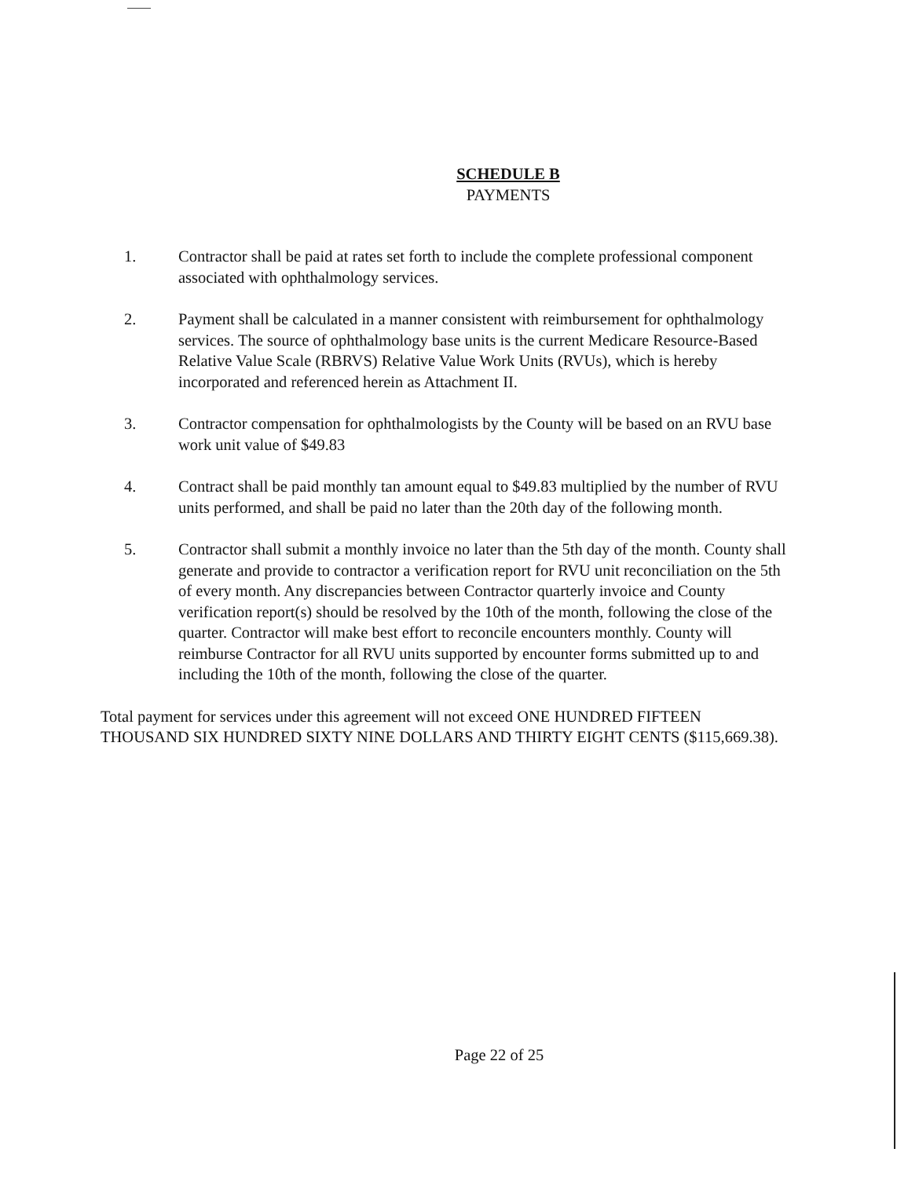SCHEDULE B
PAYMENTS
1. Contractor shall be paid at rates set forth to include the complete professional component associated with ophthalmology services.
2. Payment shall be calculated in a manner consistent with reimbursement for ophthalmology services. The source of ophthalmology base units is the current Medicare Resource-Based Relative Value Scale (RBRVS) Relative Value Work Units (RVUs), which is hereby incorporated and referenced herein as Attachment II.
3. Contractor compensation for ophthalmologists by the County will be based on an RVU base work unit value of $49.83
4. Contract shall be paid monthly tan amount equal to $49.83 multiplied by the number of RVU units performed, and shall be paid no later than the 20th day of the following month.
5. Contractor shall submit a monthly invoice no later than the 5th day of the month. County shall generate and provide to contractor a verification report for RVU unit reconciliation on the 5th of every month. Any discrepancies between Contractor quarterly invoice and County verification report(s) should be resolved by the 10th of the month, following the close of the quarter. Contractor will make best effort to reconcile encounters monthly. County will reimburse Contractor for all RVU units supported by encounter forms submitted up to and including the 10th of the month, following the close of the quarter.
Total payment for services under this agreement will not exceed ONE HUNDRED FIFTEEN THOUSAND SIX HUNDRED SIXTY NINE DOLLARS AND THIRTY EIGHT CENTS ($115,669.38).
Page 22 of 25